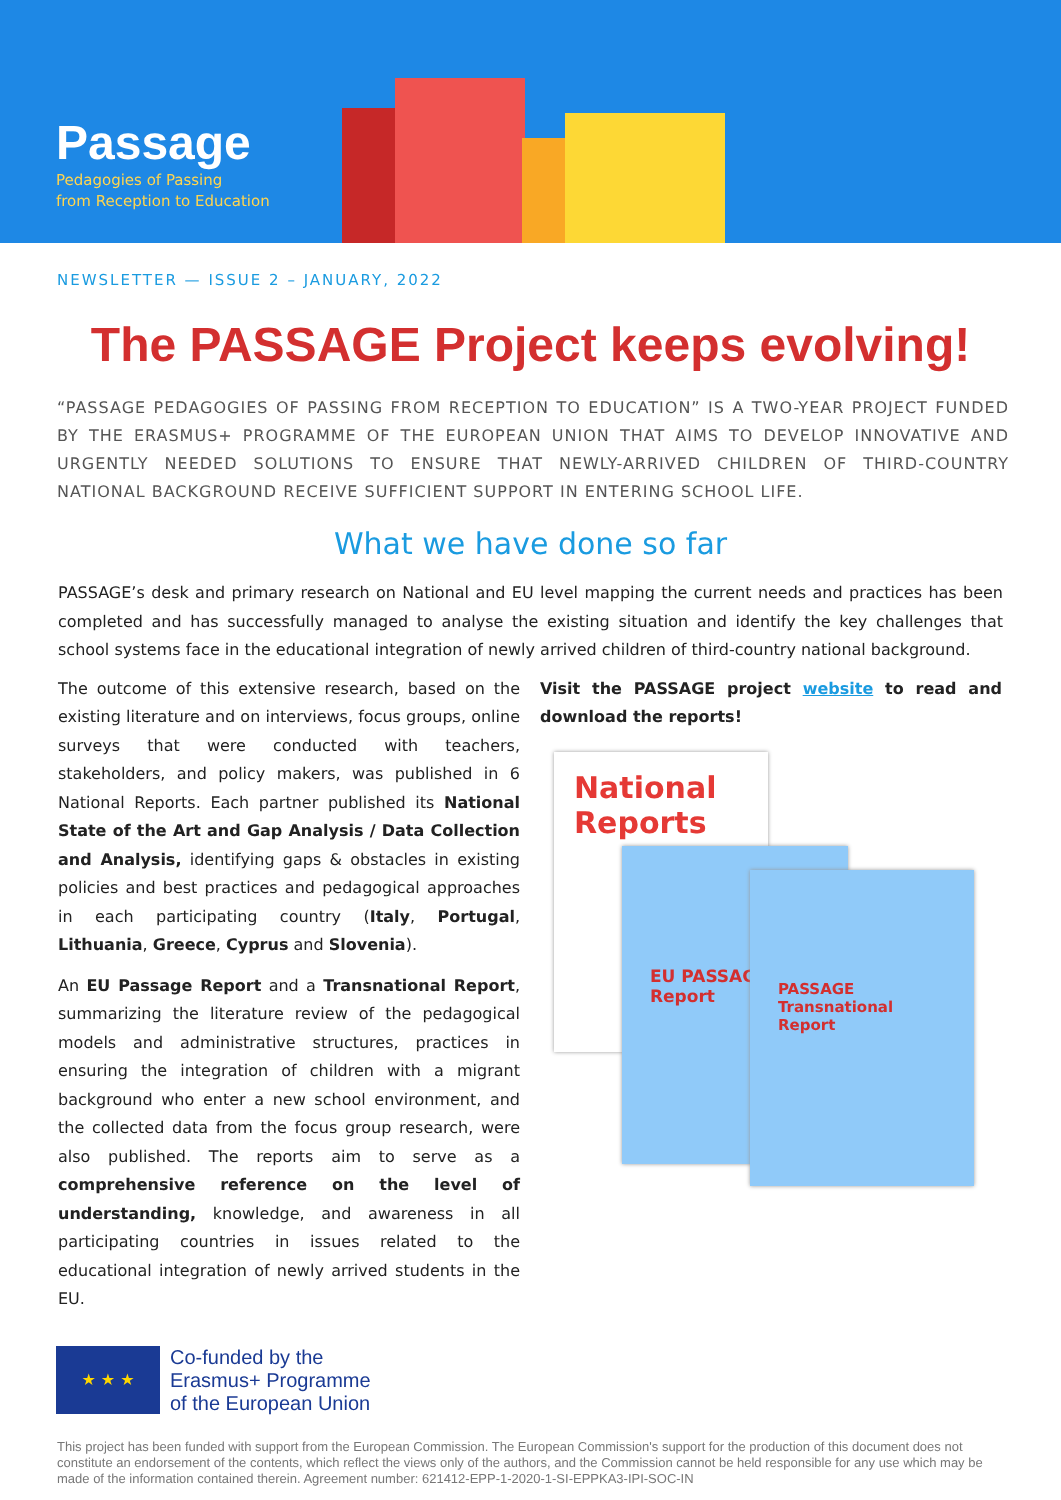Passage
Pedagogies of Passing
from Reception to Education
NEWSLETTER — ISSUE 2 – JANUARY, 2022
The PASSAGE Project keeps evolving!
“PASSAGE PEDAGOGIES OF PASSING FROM RECEPTION TO EDUCATION” IS A TWO-YEAR PROJECT FUNDED BY THE ERASMUS+ PROGRAMME OF THE EUROPEAN UNION THAT AIMS TO DEVELOP INNOVATIVE AND URGENTLY NEEDED SOLUTIONS TO ENSURE THAT NEWLY-ARRIVED CHILDREN OF THIRD-COUNTRY NATIONAL BACKGROUND RECEIVE SUFFICIENT SUPPORT IN ENTERING SCHOOL LIFE.
What we have done so far
PASSAGE’s desk and primary research on National and EU level mapping the current needs and practices has been completed and has successfully managed to analyse the existing situation and identify the key challenges that school systems face in the educational integration of newly arrived children of third-country national background.
The outcome of this extensive research, based on the existing literature and on interviews, focus groups, online surveys that were conducted with teachers, stakeholders, and policy makers, was published in 6 National Reports. Each partner published its National State of the Art and Gap Analysis / Data Collection and Analysis, identifying gaps & obstacles in existing policies and best practices and pedagogical approaches in each participating country (Italy, Portugal, Lithuania, Greece, Cyprus and Slovenia).
An EU Passage Report and a Transnational Report, summarizing the literature review of the pedagogical models and administrative structures, practices in ensuring the integration of children with a migrant background who enter a new school environment, and the collected data from the focus group research, were also published. The reports aim to serve as a comprehensive reference on the level of understanding, knowledge, and awareness in all participating countries in issues related to the educational integration of newly arrived students in the EU.
Visit the PASSAGE project website to read and download the reports!
National Reports
EU PASSAGE Report
PASSAGE Transnational Report
★ ★ ★
Co-funded by the
Erasmus+ Programme
of the European Union
This project has been funded with support from the European Commission. The European Commission's support for the production of this document does not constitute an endorsement of the contents, which reflect the views only of the authors, and the Commission cannot be held responsible for any use which may be made of the information contained therein. Agreement number: 621412-EPP-1-2020-1-SI-EPPKA3-IPI-SOC-IN